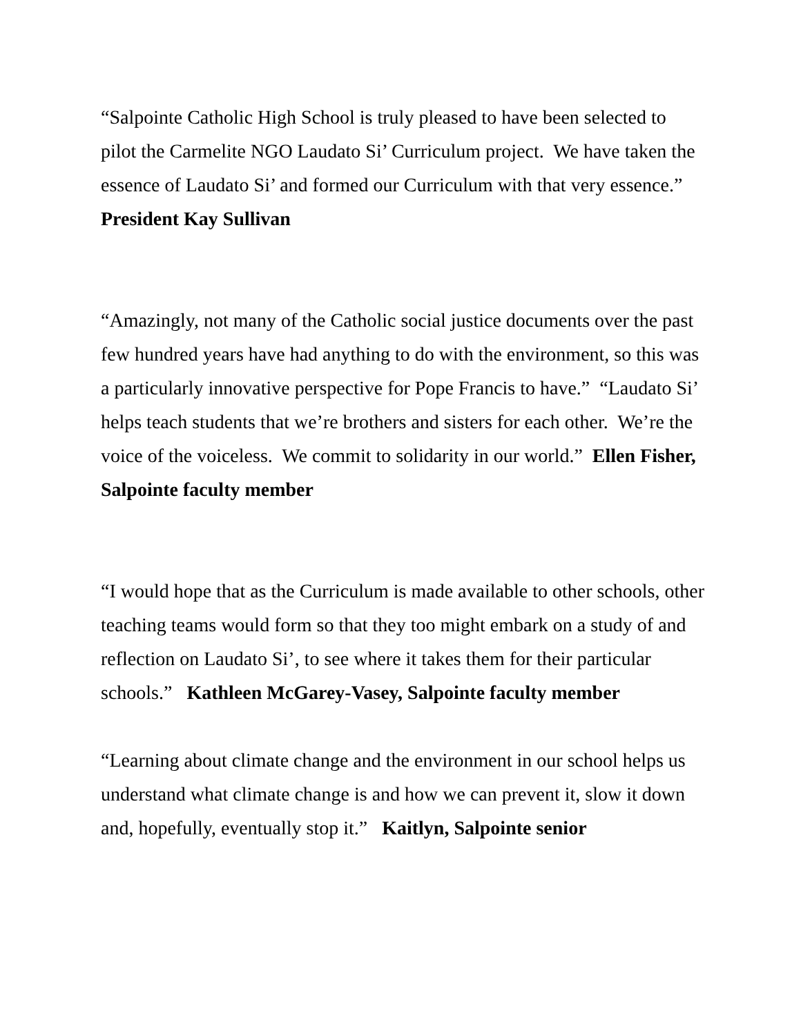“Salpointe Catholic High School is truly pleased to have been selected to pilot the Carmelite NGO Laudato Si’ Curriculum project. We have taken the essence of Laudato Si’ and formed our Curriculum with that very essence.” President Kay Sullivan
“Amazingly, not many of the Catholic social justice documents over the past few hundred years have had anything to do with the environment, so this was a particularly innovative perspective for Pope Francis to have.” “Laudato Si’ helps teach students that we’re brothers and sisters for each other. We’re the voice of the voiceless. We commit to solidarity in our world.” Ellen Fisher, Salpointe faculty member
“I would hope that as the Curriculum is made available to other schools, other teaching teams would form so that they too might embark on a study of and reflection on Laudato Si’, to see where it takes them for their particular schools.” Kathleen McGarey-Vasey, Salpointe faculty member
“Learning about climate change and the environment in our school helps us understand what climate change is and how we can prevent it, slow it down and, hopefully, eventually stop it.” Kaitlyn, Salpointe senior